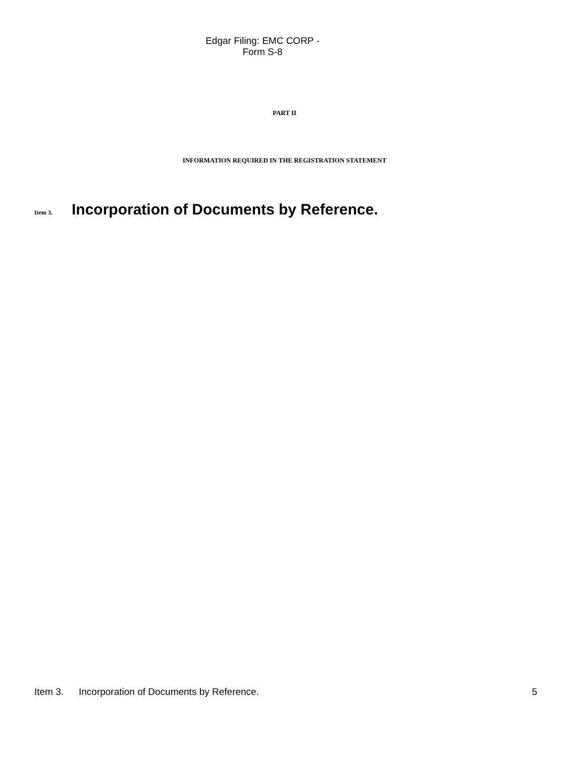Edgar Filing: EMC CORP - Form S-8
PART II
INFORMATION REQUIRED IN THE REGISTRATION STATEMENT
Item 3. Incorporation of Documents by Reference.
Item 3. Incorporation of Documents by Reference. 5